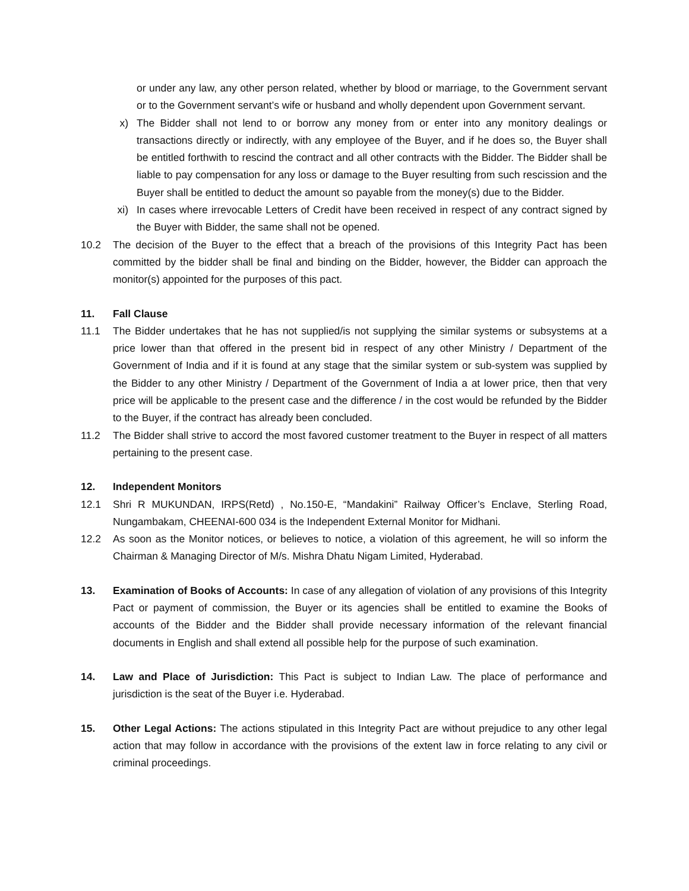or under any law, any other person related, whether by blood or marriage, to the Government servant or to the Government servant’s wife or husband and wholly dependent upon Government servant.
x) The Bidder shall not lend to or borrow any money from or enter into any monitory dealings or transactions directly or indirectly, with any employee of the Buyer, and if he does so, the Buyer shall be entitled forthwith to rescind the contract and all other contracts with the Bidder. The Bidder shall be liable to pay compensation for any loss or damage to the Buyer resulting from such rescission and the Buyer shall be entitled to deduct the amount so payable from the money(s) due to the Bidder.
xi) In cases where irrevocable Letters of Credit have been received in respect of any contract signed by the Buyer with Bidder, the same shall not be opened.
10.2 The decision of the Buyer to the effect that a breach of the provisions of this Integrity Pact has been committed by the bidder shall be final and binding on the Bidder, however, the Bidder can approach the monitor(s) appointed for the purposes of this pact.
11. Fall Clause
11.1 The Bidder undertakes that he has not supplied/is not supplying the similar systems or subsystems at a price lower than that offered in the present bid in respect of any other Ministry / Department of the Government of India and if it is found at any stage that the similar system or sub-system was supplied by the Bidder to any other Ministry / Department of the Government of India a at lower price, then that very price will be applicable to the present case and the difference / in the cost would be refunded by the Bidder to the Buyer, if the contract has already been concluded.
11.2 The Bidder shall strive to accord the most favored customer treatment to the Buyer in respect of all matters pertaining to the present case.
12. Independent Monitors
12.1 Shri R MUKUNDAN, IRPS(Retd) , No.150-E, “Mandakini” Railway Officer’s Enclave, Sterling Road, Nungambakam, CHEENAI-600 034 is the Independent External Monitor for Midhani.
12.2 As soon as the Monitor notices, or believes to notice, a violation of this agreement, he will so inform the Chairman & Managing Director of M/s. Mishra Dhatu Nigam Limited, Hyderabad.
13. Examination of Books of Accounts: In case of any allegation of violation of any provisions of this Integrity Pact or payment of commission, the Buyer or its agencies shall be entitled to examine the Books of accounts of the Bidder and the Bidder shall provide necessary information of the relevant financial documents in English and shall extend all possible help for the purpose of such examination.
14. Law and Place of Jurisdiction: This Pact is subject to Indian Law. The place of performance and jurisdiction is the seat of the Buyer i.e. Hyderabad.
15. Other Legal Actions: The actions stipulated in this Integrity Pact are without prejudice to any other legal action that may follow in accordance with the provisions of the extent law in force relating to any civil or criminal proceedings.